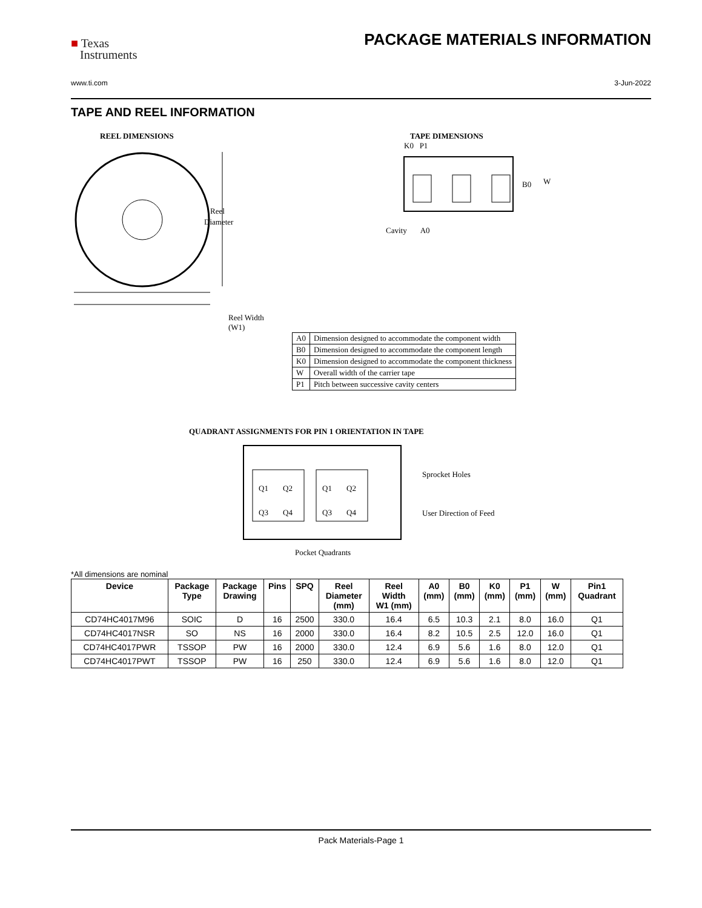■ Texas
Instruments
PACKAGE MATERIALS INFORMATION
www.ti.com 3-Jun-2022
TAPE AND REEL INFORMATION
REEL DIMENSIONS
Reel
Diameter
Reel Width (W1)
TAPE DIMENSIONS
K0 P1
B0
W
Cavity A0
| A0 | Dimension designed to accommodate the component width |
| B0 | Dimension designed to accommodate the component length |
| K0 | Dimension designed to accommodate the component thickness |
| W | Overall width of the carrier tape |
| P1 | Pitch between successive cavity centers |
QUADRANT ASSIGNMENTS FOR PIN 1 ORIENTATION IN TAPE
Q1
Q2
Q3
Q4
Q1
Q2
Q3
Q4
Sprocket Holes
User Direction of Feed
Pocket Quadrants
*All dimensions are nominal
| Device | Package Type | Package Drawing | Pins | SPQ | Reel Diameter (mm) | Reel Width W1 (mm) | A0 (mm) | B0 (mm) | K0 (mm) | P1 (mm) | W (mm) | Pin1 Quadrant |
| --- | --- | --- | --- | --- | --- | --- | --- | --- | --- | --- | --- | --- |
| CD74HC4017M96 | SOIC | D | 16 | 2500 | 330.0 | 16.4 | 6.5 | 10.3 | 2.1 | 8.0 | 16.0 | Q1 |
| CD74HC4017NSR | SO | NS | 16 | 2000 | 330.0 | 16.4 | 8.2 | 10.5 | 2.5 | 12.0 | 16.0 | Q1 |
| CD74HC4017PWR | TSSOP | PW | 16 | 2000 | 330.0 | 12.4 | 6.9 | 5.6 | 1.6 | 8.0 | 12.0 | Q1 |
| CD74HC4017PWT | TSSOP | PW | 16 | 250 | 330.0 | 12.4 | 6.9 | 5.6 | 1.6 | 8.0 | 12.0 | Q1 |
Pack Materials-Page 1